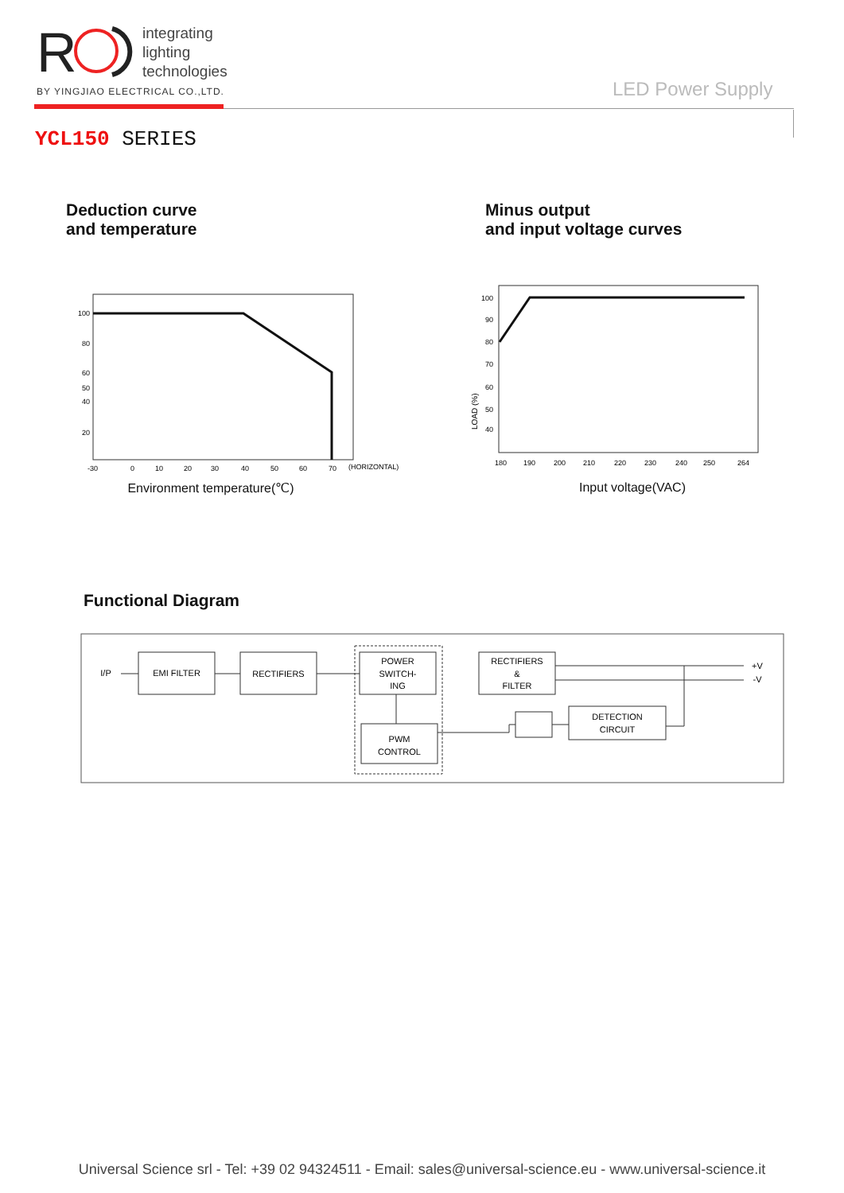R
integrating
lighting
technologies
BY YINGJIAO ELECTRICAL CO.,LTD.
LED Power Supply
YCL150 SERIES
Deduction curve
and temperature
100
80
60
50
40
20
-30
0
10
20
30
40
50
60
70
(HORIZONTAL)
Environment temperature(℃)
Minus output
and input voltage curves
LOAD (%)
100
90
80
70
60
50
40
180
190
200
210
220
230
240
250
264
Input voltage(VAC)
Functional Diagram
I/P
EMI FILTER
RECTIFIERS
POWER
SWITCH-
ING
RECTIFIERS
&
FILTER
PWM
CONTROL
DETECTION
CIRCUIT
+V
-V
Universal Science srl - Tel: +39 02 94324511 - Email: sales@universal-science.eu - www.universal-science.it